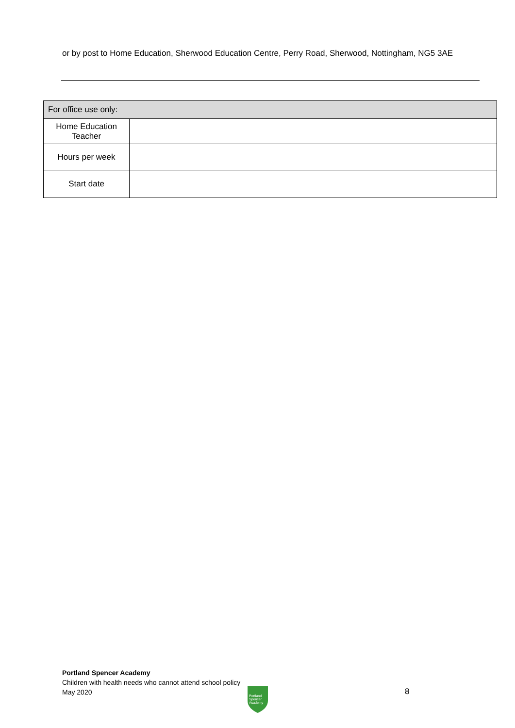or by post to Home Education, Sherwood Education Centre, Perry Road, Sherwood, Nottingham, NG5 3AE
| For office use only: | |
| --- | --- |
| Home Education Teacher | |
| Hours per week | |
| Start date | |
Portland Spencer Academy
Children with health needs who cannot attend school policy
May 2020
Portland
Spencer
Academy
8